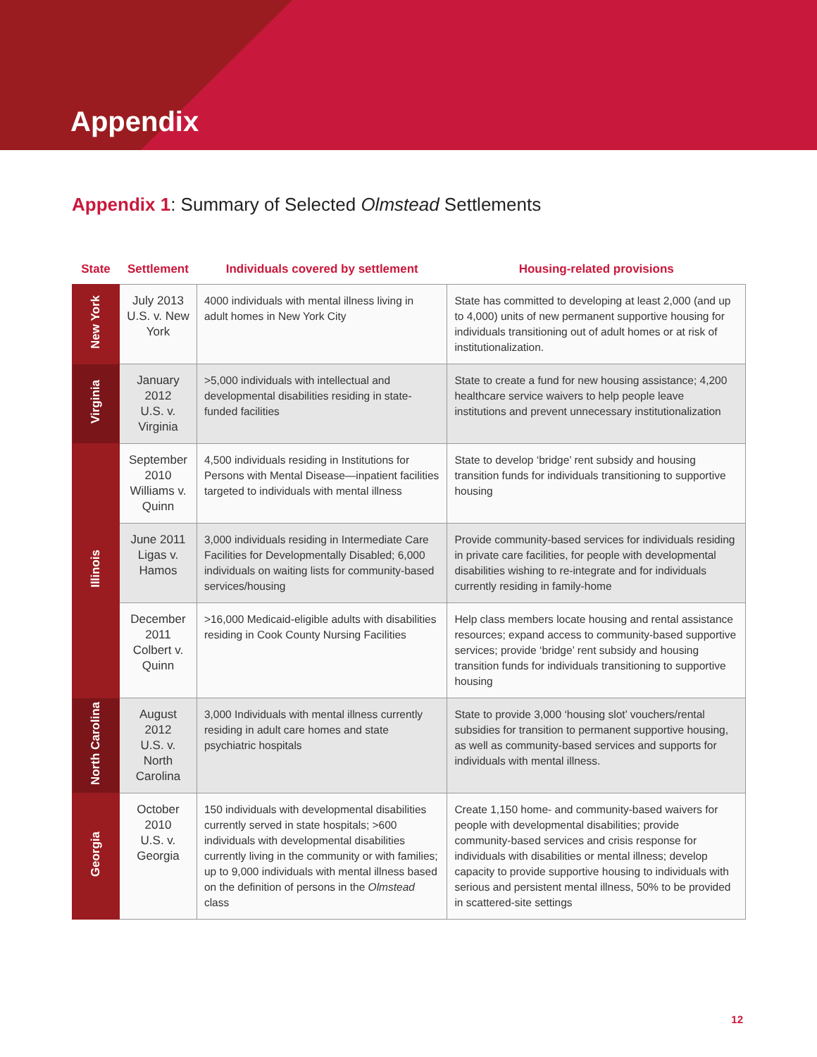Appendix
Appendix 1: Summary of Selected Olmstead Settlements
| State | Settlement | Individuals covered by settlement | Housing-related provisions |
| --- | --- | --- | --- |
| New York | July 2013 U.S. v. New York | 4000 individuals with mental illness living in adult homes in New York City | State has committed to developing at least 2,000 (and up to 4,000) units of new permanent supportive housing for individuals transitioning out of adult homes or at risk of institutionalization. |
| Virginia | January 2012 U.S. v. Virginia | >5,000 individuals with intellectual and developmental disabilities residing in state-funded facilities | State to create a fund for new housing assistance; 4,200 healthcare service waivers to help people leave institutions and prevent unnecessary institutionalization |
| Illinois | September 2010 Williams v. Quinn | 4,500 individuals residing in Institutions for Persons with Mental Disease—inpatient facilities targeted to individuals with mental illness | State to develop ‘bridge’ rent subsidy and housing transition funds for individuals transitioning to supportive housing |
| | June 2011 Ligas v. Hamos | 3,000 individuals residing in Intermediate Care Facilities for Developmentally Disabled; 6,000 individuals on waiting lists for community-based services/housing | Provide community-based services for individuals residing in private care facilities, for people with developmental disabilities wishing to re-integrate and for individuals currently residing in family-home |
| | December 2011 Colbert v. Quinn | >16,000 Medicaid-eligible adults with disabilities residing in Cook County Nursing Facilities | Help class members locate housing and rental assistance resources; expand access to community-based supportive services; provide ‘bridge’ rent subsidy and housing transition funds for individuals transitioning to supportive housing |
| North Carolina | August 2012 U.S. v. North Carolina | 3,000 Individuals with mental illness currently residing in adult care homes and state psychiatric hospitals | State to provide 3,000 ‘housing slot’ vouchers/rental subsidies for transition to permanent supportive housing, as well as community-based services and supports for individuals with mental illness. |
| Georgia | October 2010 U.S. v. Georgia | 150 individuals with developmental disabilities currently served in state hospitals; >600 individuals with developmental disabilities currently living in the community or with families; up to 9,000 individuals with mental illness based on the definition of persons in the Olmstead class | Create 1,150 home- and community-based waivers for people with developmental disabilities; provide community-based services and crisis response for individuals with disabilities or mental illness; develop capacity to provide supportive housing to individuals with serious and persistent mental illness, 50% to be provided in scattered-site settings |
12